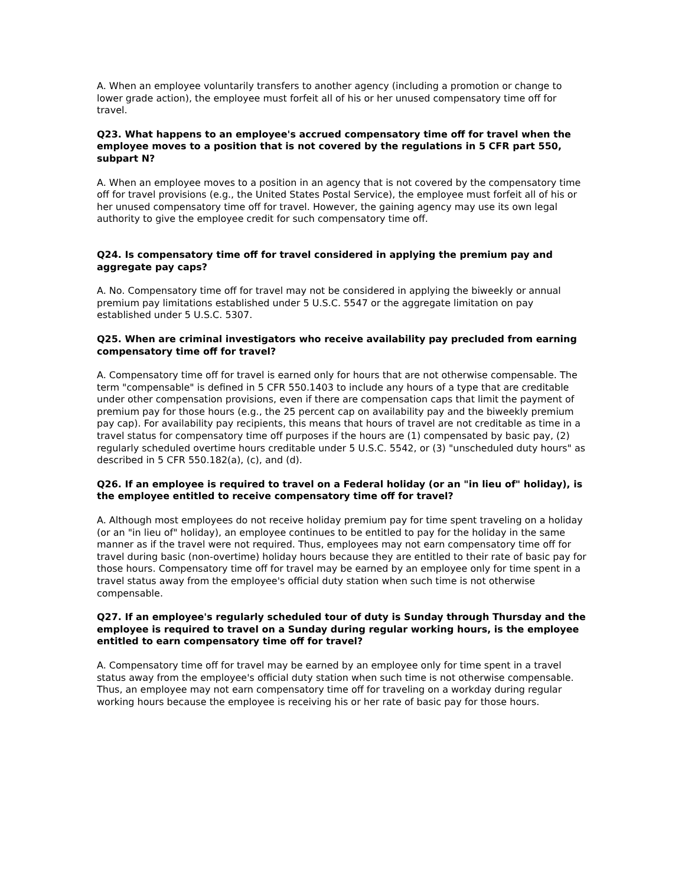A. When an employee voluntarily transfers to another agency (including a promotion or change to lower grade action), the employee must forfeit all of his or her unused compensatory time off for travel.
Q23. What happens to an employee's accrued compensatory time off for travel when the employee moves to a position that is not covered by the regulations in 5 CFR part 550, subpart N?
A. When an employee moves to a position in an agency that is not covered by the compensatory time off for travel provisions (e.g., the United States Postal Service), the employee must forfeit all of his or her unused compensatory time off for travel. However, the gaining agency may use its own legal authority to give the employee credit for such compensatory time off.
Q24. Is compensatory time off for travel considered in applying the premium pay and aggregate pay caps?
A. No. Compensatory time off for travel may not be considered in applying the biweekly or annual premium pay limitations established under 5 U.S.C. 5547 or the aggregate limitation on pay established under 5 U.S.C. 5307.
Q25. When are criminal investigators who receive availability pay precluded from earning compensatory time off for travel?
A. Compensatory time off for travel is earned only for hours that are not otherwise compensable. The term "compensable" is defined in 5 CFR 550.1403 to include any hours of a type that are creditable under other compensation provisions, even if there are compensation caps that limit the payment of premium pay for those hours (e.g., the 25 percent cap on availability pay and the biweekly premium pay cap). For availability pay recipients, this means that hours of travel are not creditable as time in a travel status for compensatory time off purposes if the hours are (1) compensated by basic pay, (2) regularly scheduled overtime hours creditable under 5 U.S.C. 5542, or (3) "unscheduled duty hours" as described in 5 CFR 550.182(a), (c), and (d).
Q26. If an employee is required to travel on a Federal holiday (or an "in lieu of" holiday), is the employee entitled to receive compensatory time off for travel?
A. Although most employees do not receive holiday premium pay for time spent traveling on a holiday (or an "in lieu of" holiday), an employee continues to be entitled to pay for the holiday in the same manner as if the travel were not required. Thus, employees may not earn compensatory time off for travel during basic (non-overtime) holiday hours because they are entitled to their rate of basic pay for those hours. Compensatory time off for travel may be earned by an employee only for time spent in a travel status away from the employee's official duty station when such time is not otherwise compensable.
Q27. If an employee's regularly scheduled tour of duty is Sunday through Thursday and the employee is required to travel on a Sunday during regular working hours, is the employee entitled to earn compensatory time off for travel?
A. Compensatory time off for travel may be earned by an employee only for time spent in a travel status away from the employee's official duty station when such time is not otherwise compensable. Thus, an employee may not earn compensatory time off for traveling on a workday during regular working hours because the employee is receiving his or her rate of basic pay for those hours.